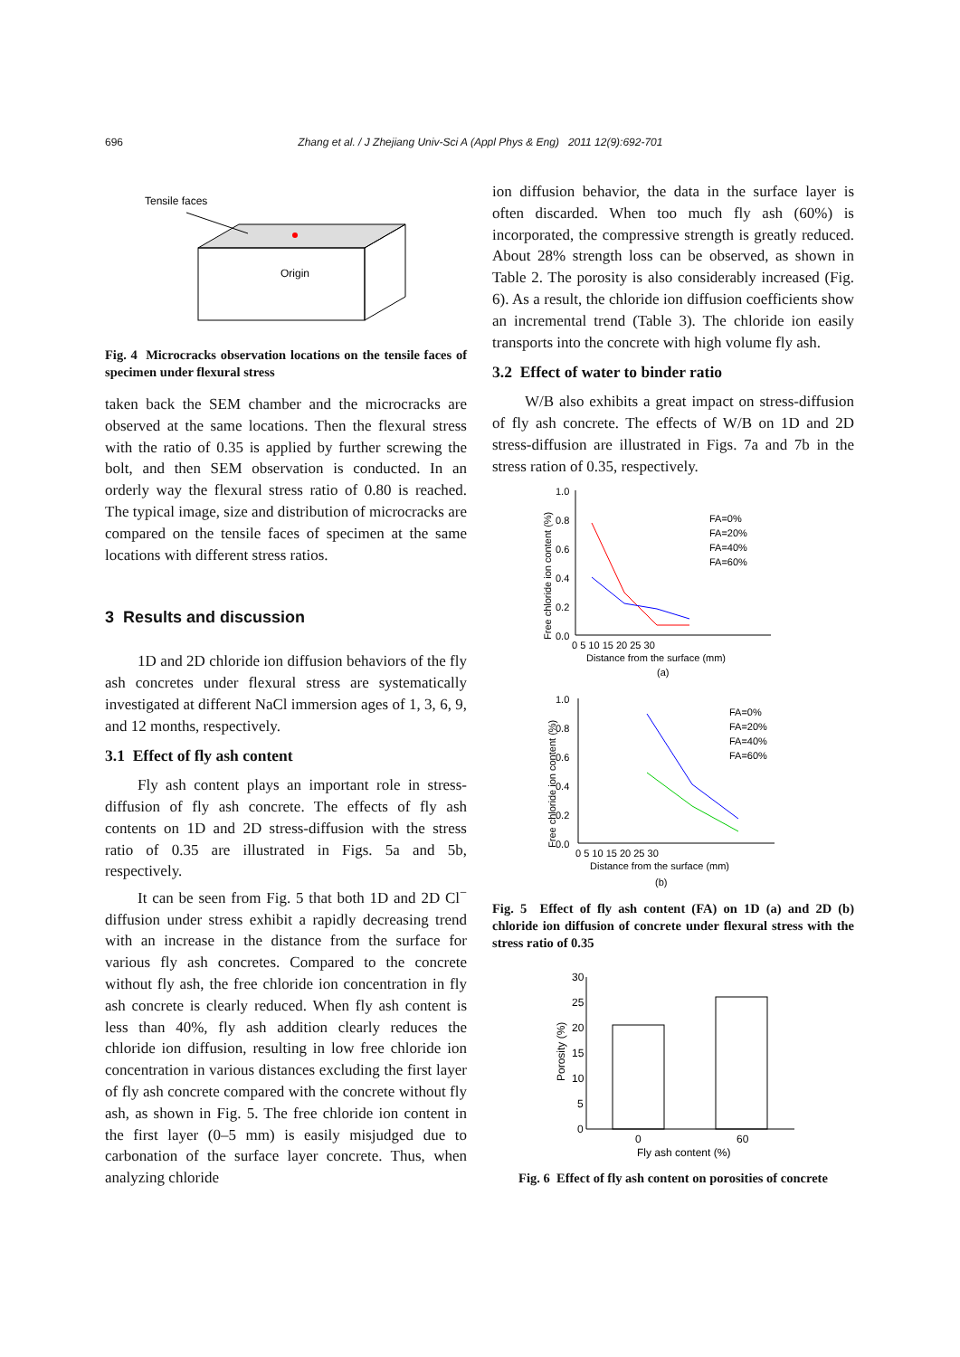696 Zhang et al. / J Zhejiang Univ-Sci A (Appl Phys & Eng) 2011 12(9):692-701
Tensile faces
Origin
Fig. 4 Microcracks observation locations on the tensile faces of specimen under flexural stress
taken back the SEM chamber and the microcracks are observed at the same locations. Then the flexural stress with the ratio of 0.35 is applied by further screwing the bolt, and then SEM observation is conducted. In an orderly way the flexural stress ratio of 0.80 is reached. The typical image, size and distribution of microcracks are compared on the tensile faces of specimen at the same locations with different stress ratios.
3 Results and discussion
1D and 2D chloride ion diffusion behaviors of the fly ash concretes under flexural stress are systematically investigated at different NaCl immersion ages of 1, 3, 6, 9, and 12 months, respectively.
3.1 Effect of fly ash content
Fly ash content plays an important role in stress-diffusion of fly ash concrete. The effects of fly ash contents on 1D and 2D stress-diffusion with the stress ratio of 0.35 are illustrated in Figs. 5a and 5b, respectively.
It can be seen from Fig. 5 that both 1D and 2D Cl<sup>−</sup> diffusion under stress exhibit a rapidly decreasing trend with an increase in the distance from the surface for various fly ash concretes. Compared to the concrete without fly ash, the free chloride ion concentration in fly ash concrete is clearly reduced. When fly ash content is less than 40%, fly ash addition clearly reduces the chloride ion diffusion, resulting in low free chloride ion concentration in various distances excluding the first layer of fly ash concrete compared with the concrete without fly ash, as shown in Fig. 5. The free chloride ion content in the first layer (0–5 mm) is easily misjudged due to carbonation of the surface layer concrete. Thus, when analyzing chloride
ion diffusion behavior, the data in the surface layer is often discarded. When too much fly ash (60%) is incorporated, the compressive strength is greatly reduced. About 28% strength loss can be observed, as shown in Table 2. The porosity is also considerably increased (Fig. 6). As a result, the chloride ion diffusion coefficients show an incremental trend (Table 3). The chloride ion easily transports into the concrete with high volume fly ash.
3.2 Effect of water to binder ratio
W/B also exhibits a great impact on stress-diffusion of fly ash concrete. The effects of W/B on 1D and 2D stress-diffusion are illustrated in Figs. 7a and 7b in the stress ration of 0.35, respectively.
1.0
0.8
0.6
0.4
0.2
0.0
0 5 10 15 20 25 30
Distance from the surface (mm)
(a)
Free chloride ion content (%)
FA=0%
FA=20%
FA=40%
FA=60%
1.0
0.8
0.6
0.4
0.2
0.0
0 5 10 15 20 25 30
Distance from the surface (mm)
(b)
Free chloride ion content (%)
FA=0%
FA=20%
FA=40%
FA=60%
Fig. 5 Effect of fly ash content (FA) on 1D (a) and 2D (b) chloride ion diffusion of concrete under flexural stress with the stress ratio of 0.35
30
25
20
15
10
5
0
0
60
Fly ash content (%)
Porosity (%)
Fig. 6 Effect of fly ash content on porosities of concrete